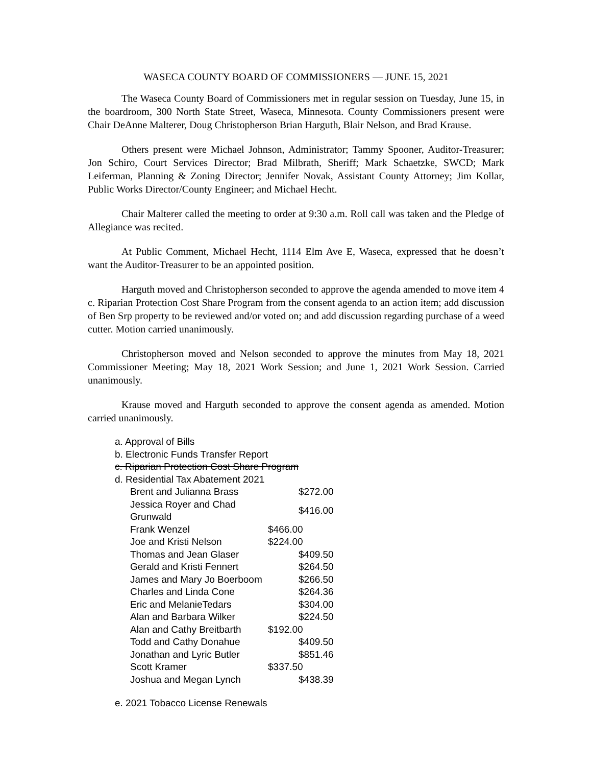WASECA COUNTY BOARD OF COMMISSIONERS — JUNE 15, 2021
The Waseca County Board of Commissioners met in regular session on Tuesday, June 15, in the boardroom, 300 North State Street, Waseca, Minnesota. County Commissioners present were Chair DeAnne Malterer, Doug Christopherson Brian Harguth, Blair Nelson, and Brad Krause.
Others present were Michael Johnson, Administrator; Tammy Spooner, Auditor-Treasurer; Jon Schiro, Court Services Director; Brad Milbrath, Sheriff; Mark Schaetzke, SWCD; Mark Leiferman, Planning & Zoning Director; Jennifer Novak, Assistant County Attorney; Jim Kollar, Public Works Director/County Engineer; and Michael Hecht.
Chair Malterer called the meeting to order at 9:30 a.m. Roll call was taken and the Pledge of Allegiance was recited.
At Public Comment, Michael Hecht, 1114 Elm Ave E, Waseca, expressed that he doesn’t want the Auditor-Treasurer to be an appointed position.
Harguth moved and Christopherson seconded to approve the agenda amended to move item 4 c. Riparian Protection Cost Share Program from the consent agenda to an action item; add discussion of Ben Srp property to be reviewed and/or voted on; and add discussion regarding purchase of a weed cutter. Motion carried unanimously.
Christopherson moved and Nelson seconded to approve the minutes from May 18, 2021 Commissioner Meeting; May 18, 2021 Work Session; and June 1, 2021 Work Session. Carried unanimously.
Krause moved and Harguth seconded to approve the consent agenda as amended. Motion carried unanimously.
a. Approval of Bills
b. Electronic Funds Transfer Report
c. Riparian Protection Cost Share Program
d. Residential Tax Abatement 2021
| Brent and Julianna Brass | | $272.00 |
| Jessica Royer and Chad Grunwald | | $416.00 |
| Frank Wenzel | $466.00 | |
| Joe and Kristi Nelson | $224.00 | |
| Thomas and Jean Glaser | | $409.50 |
| Gerald and Kristi Fennert | | $264.50 |
| James and Mary Jo Boerboom | | $266.50 |
| Charles and Linda Cone | | $264.36 |
| Eric and MelanieTedars | | $304.00 |
| Alan and Barbara Wilker | | $224.50 |
| Alan and Cathy Breitbarth | $192.00 | |
| Todd and Cathy Donahue | | $409.50 |
| Jonathan and Lyric Butler | | $851.46 |
| Scott Kramer | $337.50 | |
| Joshua and Megan Lynch | | $438.39 |
e. 2021 Tobacco License Renewals